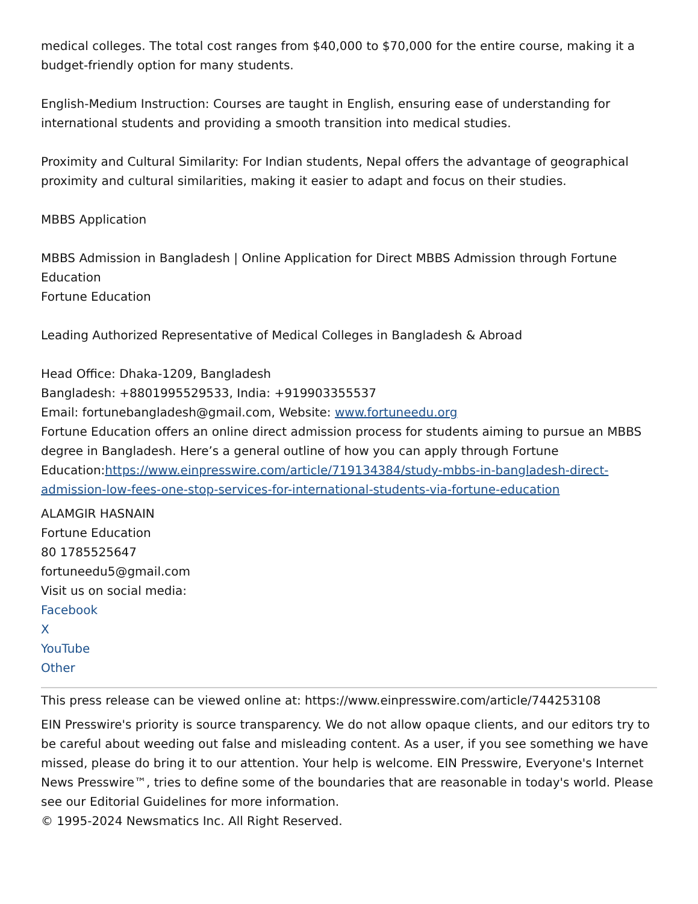medical colleges. The total cost ranges from $40,000 to $70,000 for the entire course, making it a budget-friendly option for many students.
English-Medium Instruction: Courses are taught in English, ensuring ease of understanding for international students and providing a smooth transition into medical studies.
Proximity and Cultural Similarity: For Indian students, Nepal offers the advantage of geographical proximity and cultural similarities, making it easier to adapt and focus on their studies.
MBBS Application
MBBS Admission in Bangladesh | Online Application for Direct MBBS Admission through Fortune Education
Fortune Education
Leading Authorized Representative of Medical Colleges in Bangladesh & Abroad
Head Office: Dhaka-1209, Bangladesh
Bangladesh: +8801995529533, India: +919903355537
Email: fortunebangladesh@gmail.com, Website: www.fortuneedu.org
Fortune Education offers an online direct admission process for students aiming to pursue an MBBS degree in Bangladesh. Here’s a general outline of how you can apply through Fortune Education:https://www.einpresswire.com/article/719134384/study-mbbs-in-bangladesh-direct-admission-low-fees-one-stop-services-for-international-students-via-fortune-education
ALAMGIR HASNAIN
Fortune Education
80 1785525647
fortuneedu5@gmail.com
Visit us on social media:
Facebook
X
YouTube
Other
This press release can be viewed online at: https://www.einpresswire.com/article/744253108
EIN Presswire's priority is source transparency. We do not allow opaque clients, and our editors try to be careful about weeding out false and misleading content. As a user, if you see something we have missed, please do bring it to our attention. Your help is welcome. EIN Presswire, Everyone's Internet News Presswire™, tries to define some of the boundaries that are reasonable in today's world. Please see our Editorial Guidelines for more information.
© 1995-2024 Newsmatics Inc. All Right Reserved.